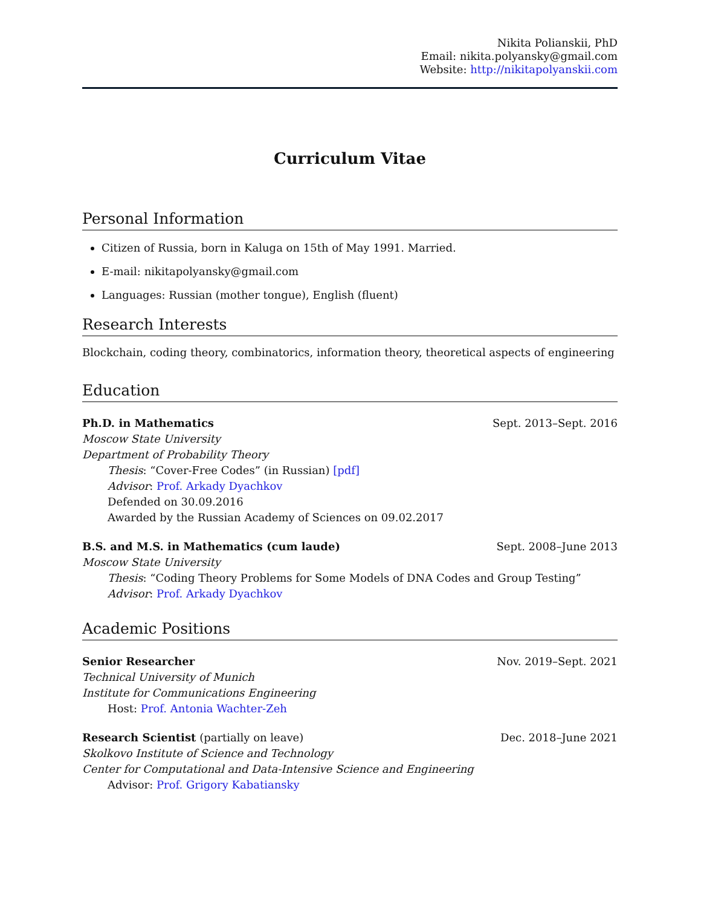Nikita Polianskii, PhD
Email: nikita.polyansky@gmail.com
Website: http://nikitapolyanskii.com
Curriculum Vitae
Personal Information
Citizen of Russia, born in Kaluga on 15th of May 1991. Married.
E-mail: nikitapolyansky@gmail.com
Languages: Russian (mother tongue), English (fluent)
Research Interests
Blockchain, coding theory, combinatorics, information theory, theoretical aspects of engineering
Education
Ph.D. in Mathematics Sept. 2013–Sept. 2016
Moscow State University
Department of Probability Theory
Thesis: “Cover-Free Codes” (in Russian) [pdf]
Advisor: Prof. Arkady Dyachkov
Defended on 30.09.2016
Awarded by the Russian Academy of Sciences on 09.02.2017
B.S. and M.S. in Mathematics (cum laude) Sept. 2008–June 2013
Moscow State University
Thesis: “Coding Theory Problems for Some Models of DNA Codes and Group Testing”
Advisor: Prof. Arkady Dyachkov
Academic Positions
Senior Researcher Nov. 2019–Sept. 2021
Technical University of Munich
Institute for Communications Engineering
Host: Prof. Antonia Wachter-Zeh
Research Scientist (partially on leave) Dec. 2018–June 2021
Skolkovo Institute of Science and Technology
Center for Computational and Data-Intensive Science and Engineering
Advisor: Prof. Grigory Kabatiansky